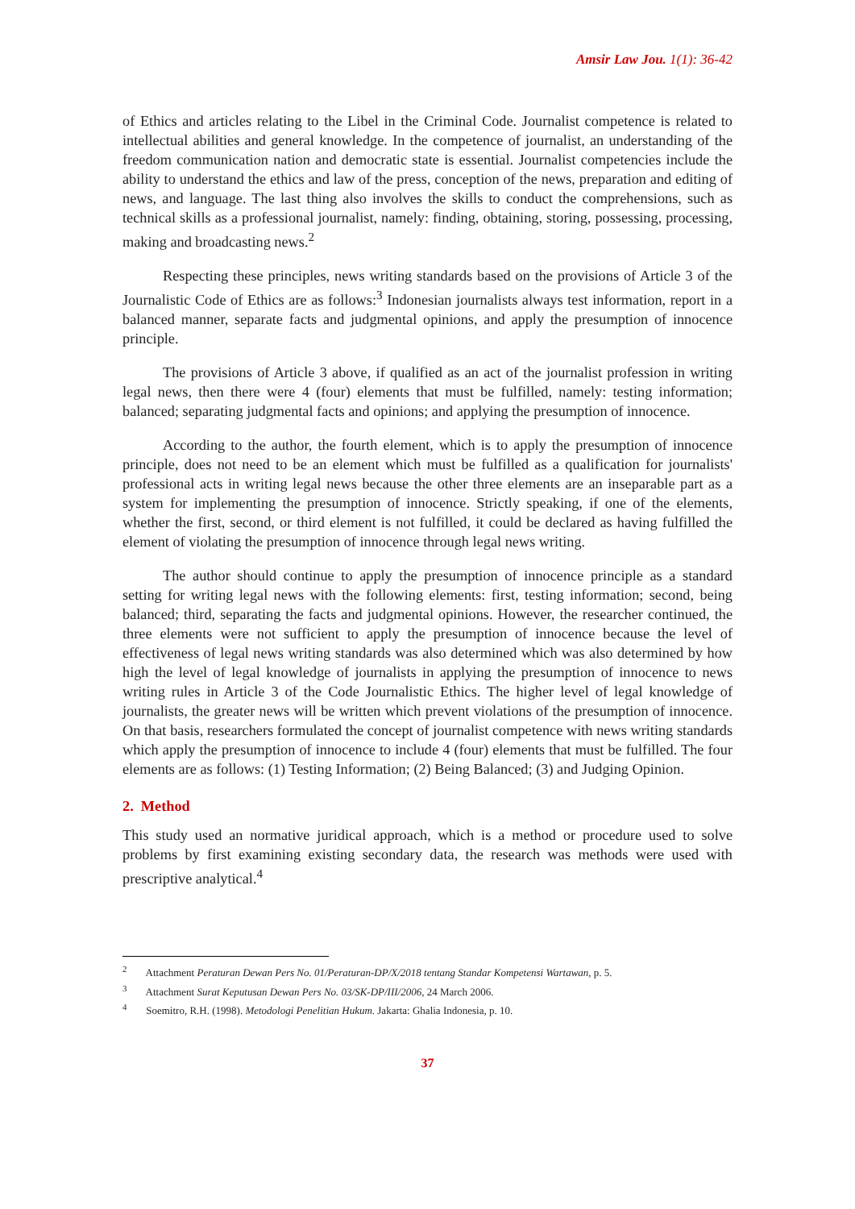Amsir Law Jou. 1(1): 36-42
of Ethics and articles relating to the Libel in the Criminal Code. Journalist competence is related to intellectual abilities and general knowledge. In the competence of journalist, an understanding of the freedom communication nation and democratic state is essential. Journalist competencies include the ability to understand the ethics and law of the press, conception of the news, preparation and editing of news, and language. The last thing also involves the skills to conduct the comprehensions, such as technical skills as a professional journalist, namely: finding, obtaining, storing, possessing, processing, making and broadcasting news.<sup>2</sup>
Respecting these principles, news writing standards based on the provisions of Article 3 of the Journalistic Code of Ethics are as follows:<sup>3</sup> Indonesian journalists always test information, report in a balanced manner, separate facts and judgmental opinions, and apply the presumption of innocence principle.
The provisions of Article 3 above, if qualified as an act of the journalist profession in writing legal news, then there were 4 (four) elements that must be fulfilled, namely: testing information; balanced; separating judgmental facts and opinions; and applying the presumption of innocence.
According to the author, the fourth element, which is to apply the presumption of innocence principle, does not need to be an element which must be fulfilled as a qualification for journalists' professional acts in writing legal news because the other three elements are an inseparable part as a system for implementing the presumption of innocence. Strictly speaking, if one of the elements, whether the first, second, or third element is not fulfilled, it could be declared as having fulfilled the element of violating the presumption of innocence through legal news writing.
The author should continue to apply the presumption of innocence principle as a standard setting for writing legal news with the following elements: first, testing information; second, being balanced; third, separating the facts and judgmental opinions. However, the researcher continued, the three elements were not sufficient to apply the presumption of innocence because the level of effectiveness of legal news writing standards was also determined which was also determined by how high the level of legal knowledge of journalists in applying the presumption of innocence to news writing rules in Article 3 of the Code Journalistic Ethics. The higher level of legal knowledge of journalists, the greater news will be written which prevent violations of the presumption of innocence. On that basis, researchers formulated the concept of journalist competence with news writing standards which apply the presumption of innocence to include 4 (four) elements that must be fulfilled. The four elements are as follows: (1) Testing Information; (2) Being Balanced; (3) and Judging Opinion.
2. Method
This study used an normative juridical approach, which is a method or procedure used to solve problems by first examining existing secondary data, the research was methods were used with prescriptive analytical.<sup>4</sup>
<sup>2</sup> Attachment Peraturan Dewan Pers No. 01/Peraturan-DP/X/2018 tentang Standar Kompetensi Wartawan, p. 5.
<sup>3</sup> Attachment Surat Keputusan Dewan Pers No. 03/SK-DP/III/2006, 24 March 2006.
<sup>4</sup> Soemitro, R.H. (1998). Metodologi Penelitian Hukum. Jakarta: Ghalia Indonesia, p. 10.
37